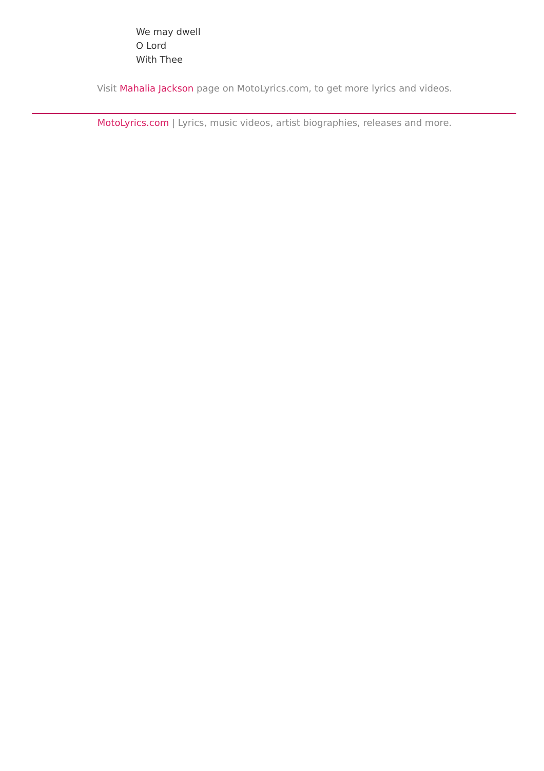We may dwell
O Lord
With Thee
Visit Mahalia Jackson page on MotoLyrics.com, to get more lyrics and videos.
MotoLyrics.com | Lyrics, music videos, artist biographies, releases and more.